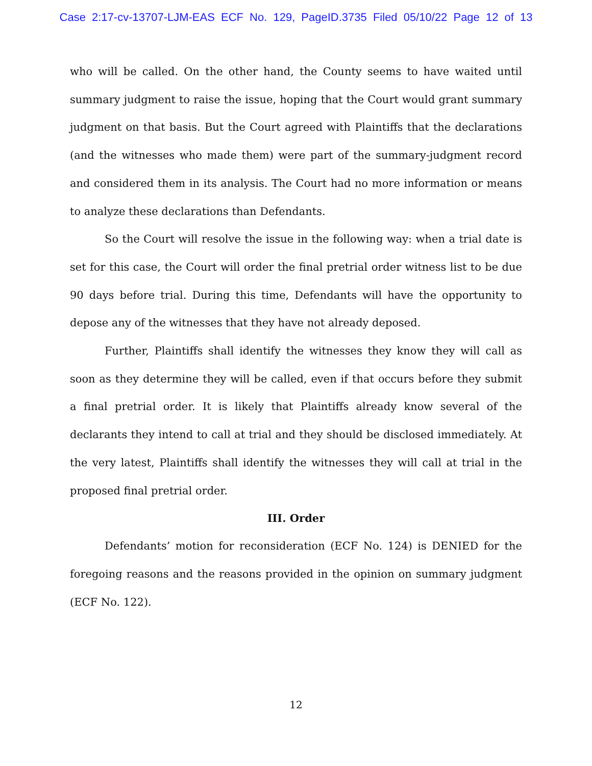Case 2:17-cv-13707-LJM-EAS ECF No. 129, PageID.3735 Filed 05/10/22 Page 12 of 13
who will be called. On the other hand, the County seems to have waited until summary judgment to raise the issue, hoping that the Court would grant summary judgment on that basis. But the Court agreed with Plaintiffs that the declarations (and the witnesses who made them) were part of the summary-judgment record and considered them in its analysis. The Court had no more information or means to analyze these declarations than Defendants.
So the Court will resolve the issue in the following way: when a trial date is set for this case, the Court will order the final pretrial order witness list to be due 90 days before trial. During this time, Defendants will have the opportunity to depose any of the witnesses that they have not already deposed.
Further, Plaintiffs shall identify the witnesses they know they will call as soon as they determine they will be called, even if that occurs before they submit a final pretrial order. It is likely that Plaintiffs already know several of the declarants they intend to call at trial and they should be disclosed immediately. At the very latest, Plaintiffs shall identify the witnesses they will call at trial in the proposed final pretrial order.
III. Order
Defendants’ motion for reconsideration (ECF No. 124) is DENIED for the foregoing reasons and the reasons provided in the opinion on summary judgment (ECF No. 122).
12